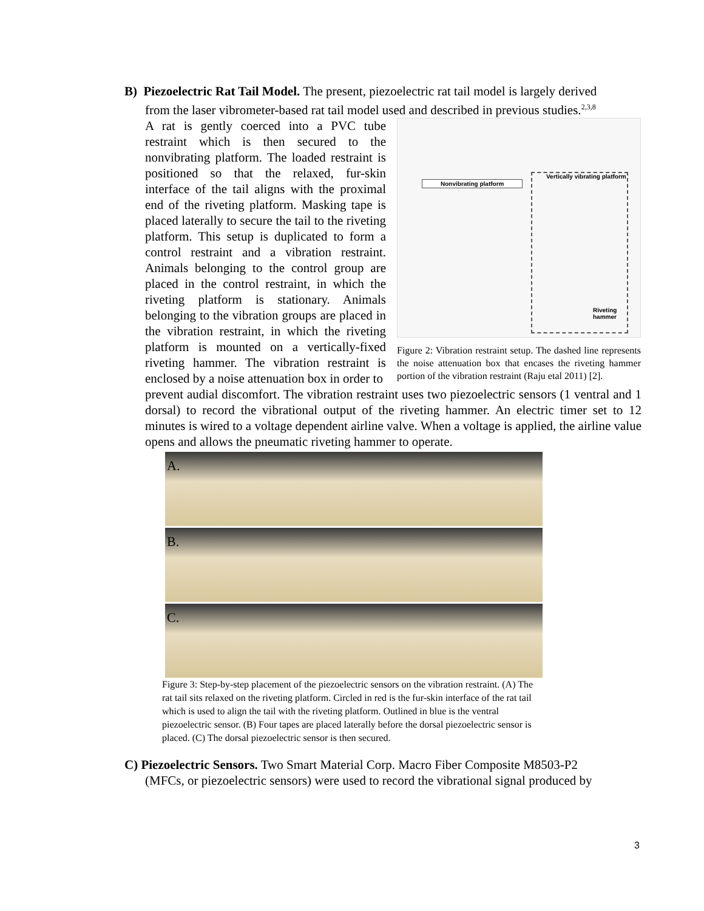B) Piezoelectric Rat Tail Model. The present, piezoelectric rat tail model is largely derived
from the laser vibrometer-based rat tail model used and described in previous studies.<sup>2,3,8</sup>
A rat is gently coerced into a PVC tube restraint which is then secured to the nonvibrating platform. The loaded restraint is positioned so that the relaxed, fur-skin interface of the tail aligns with the proximal end of the riveting platform. Masking tape is placed laterally to secure the tail to the riveting platform. This setup is duplicated to form a control restraint and a vibration restraint. Animals belonging to the control group are placed in the control restraint, in which the riveting platform is stationary. Animals belonging to the vibration groups are placed in the vibration restraint, in which the riveting platform is mounted on a vertically-fixed riveting hammer. The vibration restraint is enclosed by a noise attenuation box in order to
Nonvibrating platform
Vertically vibrating platform
Riveting hammer
Figure 2: Vibration restraint setup. The dashed line represents the noise attenuation box that encases the riveting hammer portion of the vibration restraint (Raju etal 2011) [2].
prevent audial discomfort. The vibration restraint uses two piezoelectric sensors (1 ventral and 1 dorsal) to record the vibrational output of the riveting hammer. An electric timer set to 12 minutes is wired to a voltage dependent airline valve. When a voltage is applied, the airline value opens and allows the pneumatic riveting hammer to operate.
A.
B.
C.
Figure 3: Step-by-step placement of the piezoelectric sensors on the vibration restraint. (A) The rat tail sits relaxed on the riveting platform. Circled in red is the fur-skin interface of the rat tail which is used to align the tail with the riveting platform. Outlined in blue is the ventral piezoelectric sensor. (B) Four tapes are placed laterally before the dorsal piezoelectric sensor is placed. (C) The dorsal piezoelectric sensor is then secured.
C) Piezoelectric Sensors. Two Smart Material Corp. Macro Fiber Composite M8503-P2
(MFCs, or piezoelectric sensors) were used to record the vibrational signal produced by
3